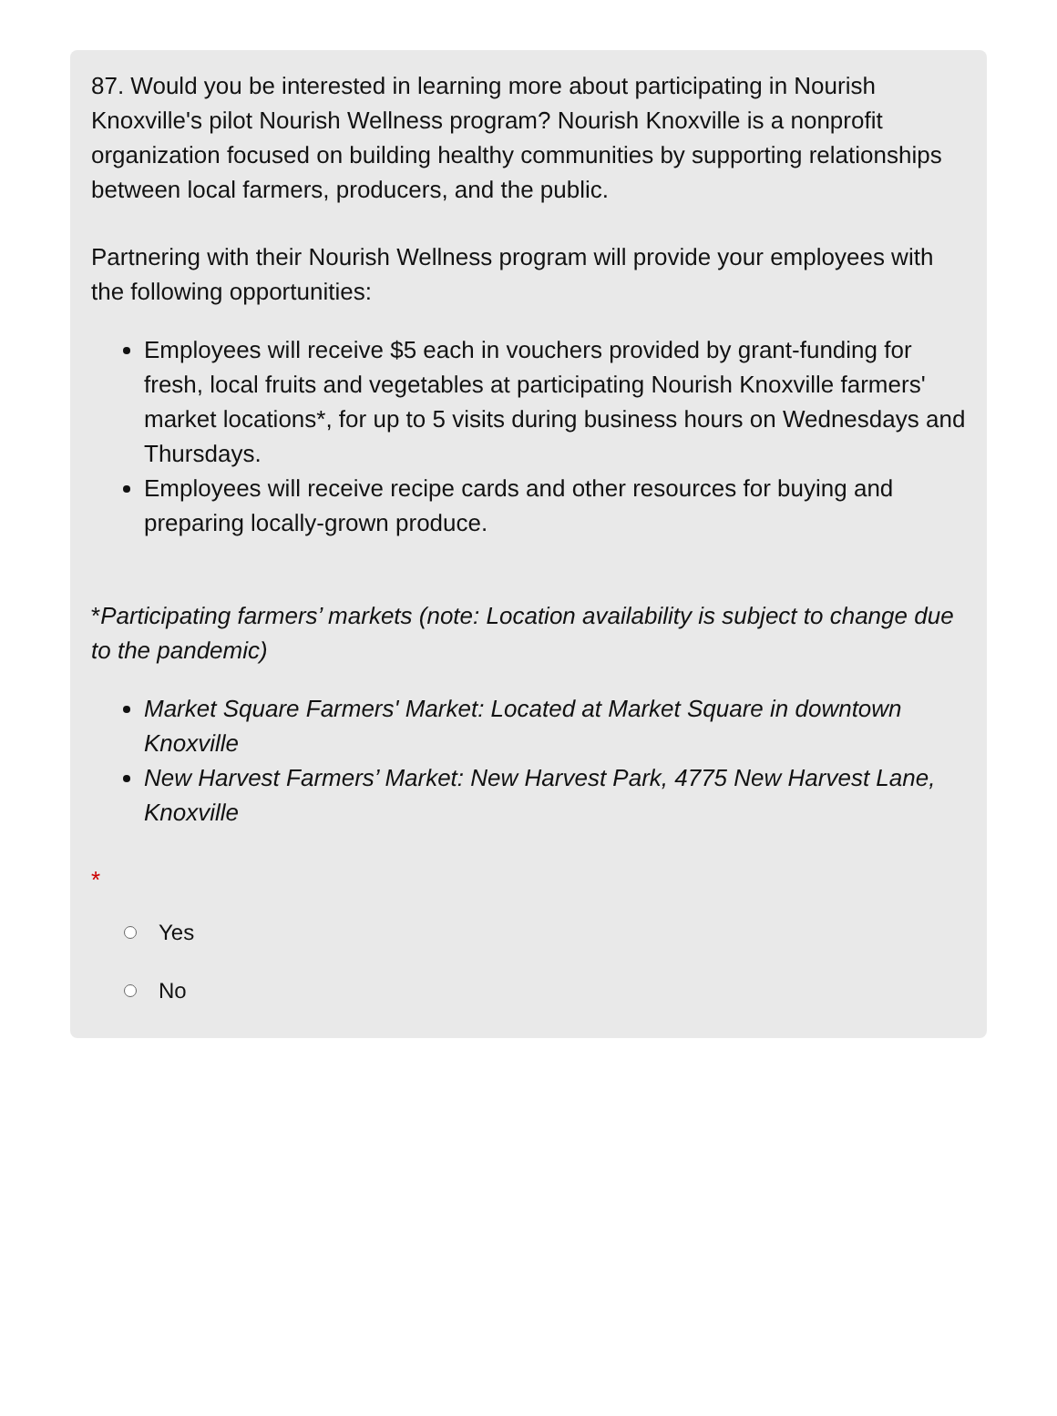87. Would you be interested in learning more about participating in Nourish Knoxville's pilot Nourish Wellness program? Nourish Knoxville is a nonprofit organization focused on building healthy communities by supporting relationships between local farmers, producers, and the public.
Partnering with their Nourish Wellness program will provide your employees with the following opportunities:
Employees will receive $5 each in vouchers provided by grant-funding for fresh, local fruits and vegetables at participating Nourish Knoxville farmers' market locations*, for up to 5 visits during business hours on Wednesdays and Thursdays.
Employees will receive recipe cards and other resources for buying and preparing locally-grown produce.
*Participating farmers’ markets (note: Location availability is subject to change due to the pandemic)
Market Square Farmers' Market: Located at Market Square in downtown Knoxville
New Harvest Farmers’ Market: New Harvest Park, 4775 New Harvest Lane, Knoxville
*
Yes
No